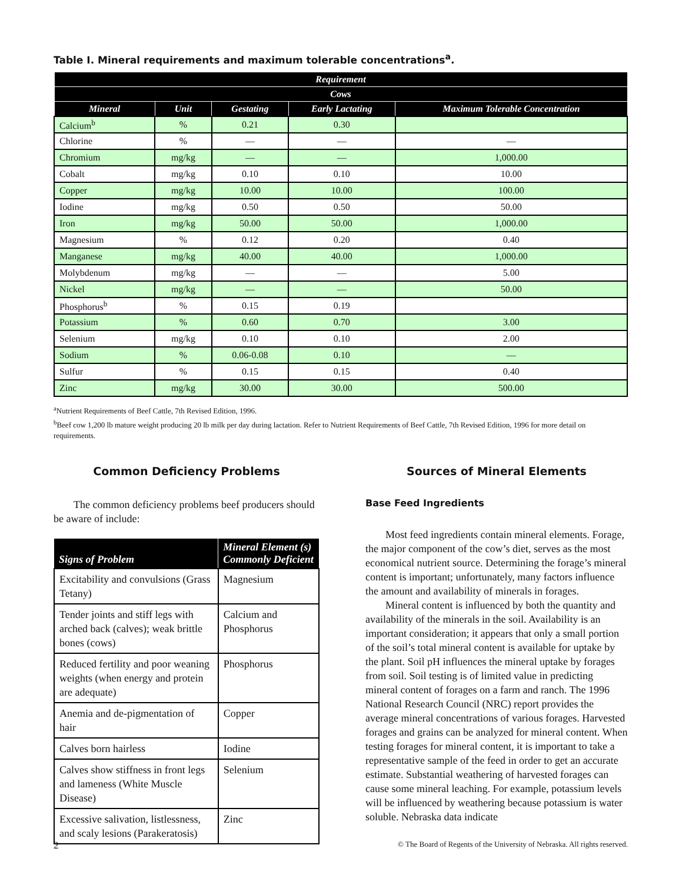Table I. Mineral requirements and maximum tolerable concentrations<sup>a</sup>.
| Requirement | | | | |
| --- | --- | --- | --- | --- |
| Cows | | | | |
| Mineral | Unit | Gestating | Early Lactating | Maximum Tolerable Concentration |
| Calcium<sup>b</sup> | % | 0.21 | 0.30 | |
| Chlorine | % | — | — | — |
| Chromium | mg/kg | — | — | 1,000.00 |
| Cobalt | mg/kg | 0.10 | 0.10 | 10.00 |
| Copper | mg/kg | 10.00 | 10.00 | 100.00 |
| Iodine | mg/kg | 0.50 | 0.50 | 50.00 |
| Iron | mg/kg | 50.00 | 50.00 | 1,000.00 |
| Magnesium | % | 0.12 | 0.20 | 0.40 |
| Manganese | mg/kg | 40.00 | 40.00 | 1,000.00 |
| Molybdenum | mg/kg | — | — | 5.00 |
| Nickel | mg/kg | — | — | 50.00 |
| Phosphorus<sup>b</sup> | % | 0.15 | 0.19 | |
| Potassium | % | 0.60 | 0.70 | 3.00 |
| Selenium | mg/kg | 0.10 | 0.10 | 2.00 |
| Sodium | % | 0.06-0.08 | 0.10 | — |
| Sulfur | % | 0.15 | 0.15 | 0.40 |
| Zinc | mg/kg | 30.00 | 30.00 | 500.00 |
<sup>a</sup> Nutrient Requirements of Beef Cattle, 7th Revised Edition, 1996.
<sup>b</sup> Beef cow 1,200 lb mature weight producing 20 lb milk per day during lactation. Refer to Nutrient Requirements of Beef Cattle, 7th Revised Edition, 1996 for more detail on requirements.
Common Deficiency Problems
The common deficiency problems beef producers should be aware of include:
| Signs of Problem | Mineral Element (s) Commonly Deficient |
| --- | --- |
| Excitability and convulsions (Grass Tetany) | Magnesium |
| Tender joints and stiff legs with arched back (calves); weak brittle bones (cows) | Calcium and Phosphorus |
| Reduced fertility and poor weaning weights (when energy and protein are adequate) | Phosphorus |
| Anemia and de-pigmentation of hair | Copper |
| Calves born hairless | Iodine |
| Calves show stiffness in front legs and lameness (White Muscle Disease) | Selenium |
| Excessive salivation, listlessness, and scaly lesions (Parakeratosis) | Zinc |
Sources of Mineral Elements
Base Feed Ingredients
Most feed ingredients contain mineral elements. Forage, the major component of the cow’s diet, serves as the most economical nutrient source. Determining the forage’s mineral content is important; unfortunately, many factors influence the amount and availability of minerals in forages.
Mineral content is influenced by both the quantity and availability of the minerals in the soil. Availability is an important consideration; it appears that only a small portion of the soil’s total mineral content is available for uptake by the plant. Soil pH influences the mineral uptake by forages from soil. Soil testing is of limited value in predicting mineral content of forages on a farm and ranch. The 1996 National Research Council (NRC) report provides the average mineral concentrations of various forages. Harvested forages and grains can be analyzed for mineral content. When testing forages for mineral content, it is important to take a representative sample of the feed in order to get an accurate estimate. Substantial weathering of harvested forages can cause some mineral leaching. For example, potassium levels will be influenced by weathering because potassium is water soluble. Nebraska data indicate
2 © The Board of Regents of the University of Nebraska. All rights reserved.